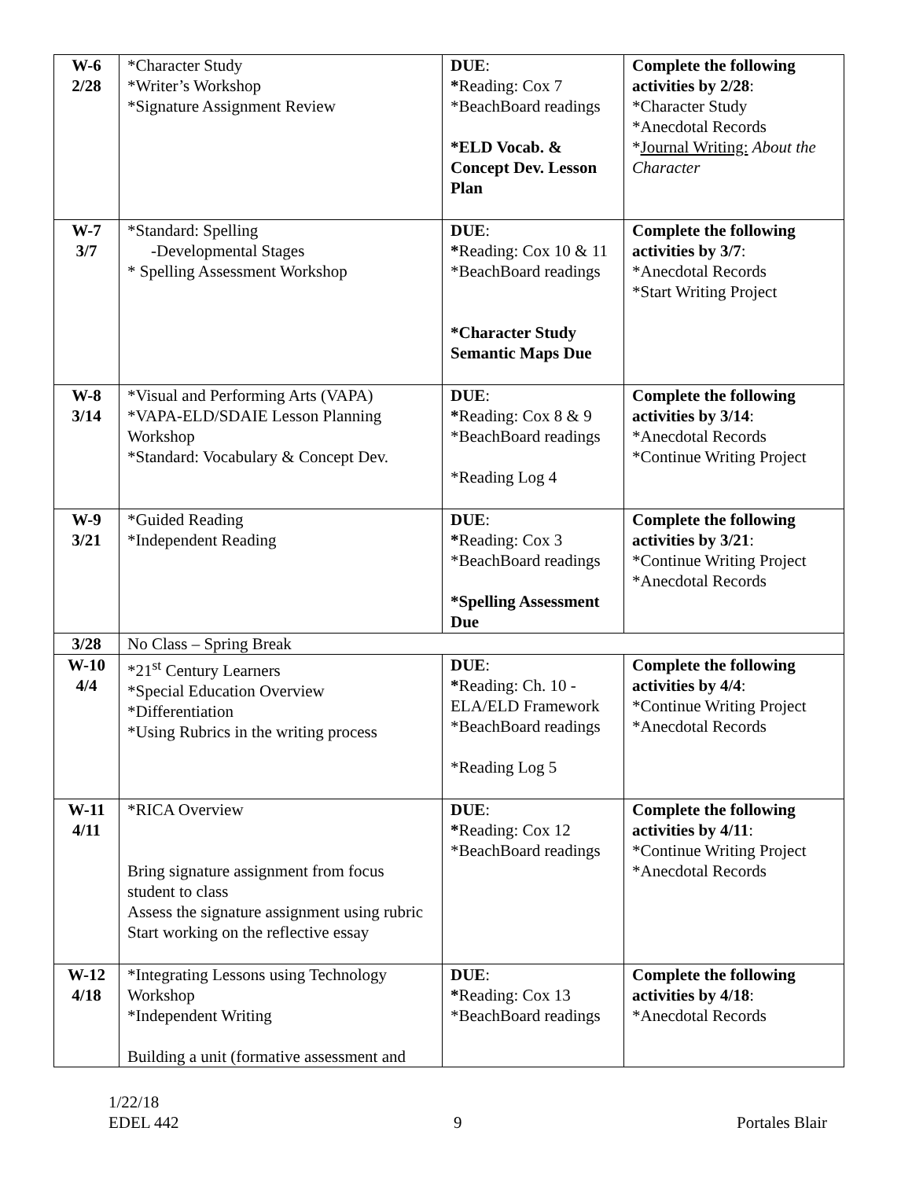| W-6 2/28 | *Character Study *Writer’s Workshop *Signature Assignment Review | DUE : * Reading: Cox 7 *BeachBoard readings *ELD Vocab. & Concept Dev. Lesson Plan | Complete the following activities by 2/28 : *Character Study *Anecdotal Records * Journal Writing: About the Character |
| W-7 3/7 | *Standard: Spelling -Developmental Stages * Spelling Assessment Workshop | DUE : * Reading: Cox 10 & 11 *BeachBoard readings *Character Study Semantic Maps Due | Complete the following activities by 3/7 : *Anecdotal Records *Start Writing Project |
| W-8 3/14 | *Visual and Performing Arts (VAPA) *VAPA-ELD/SDAIE Lesson Planning Workshop *Standard: Vocabulary & Concept Dev. | DUE : * Reading: Cox 8 & 9 *BeachBoard readings *Reading Log 4 | Complete the following activities by 3/14 : *Anecdotal Records *Continue Writing Project |
| W-9 3/21 | *Guided Reading *Independent Reading | DUE : * Reading: Cox 3 *BeachBoard readings *Spelling Assessment Due | Complete the following activities by 3/21 : *Continue Writing Project *Anecdotal Records |
| 3/28 | No Class – Spring Break | | |
| W-10 4/4 | *21<sup>st</sup> Century Learners *Special Education Overview *Differentiation *Using Rubrics in the writing process | DUE : * Reading: Ch. 10 - ELA/ELD Framework *BeachBoard readings *Reading Log 5 | Complete the following activities by 4/4 : *Continue Writing Project *Anecdotal Records |
| W-11 4/11 | *RICA Overview Bring signature assignment from focus student to class Assess the signature assignment using rubric Start working on the reflective essay | DUE : * Reading: Cox 12 *BeachBoard readings | Complete the following activities by 4/11 : *Continue Writing Project *Anecdotal Records |
| W-12 4/18 | *Integrating Lessons using Technology Workshop *Independent Writing Building a unit (formative assessment and | DUE : * Reading: Cox 13 *BeachBoard readings | Complete the following activities by 4/18 : *Anecdotal Records |
1/22/18
EDEL 442
9
Portales Blair